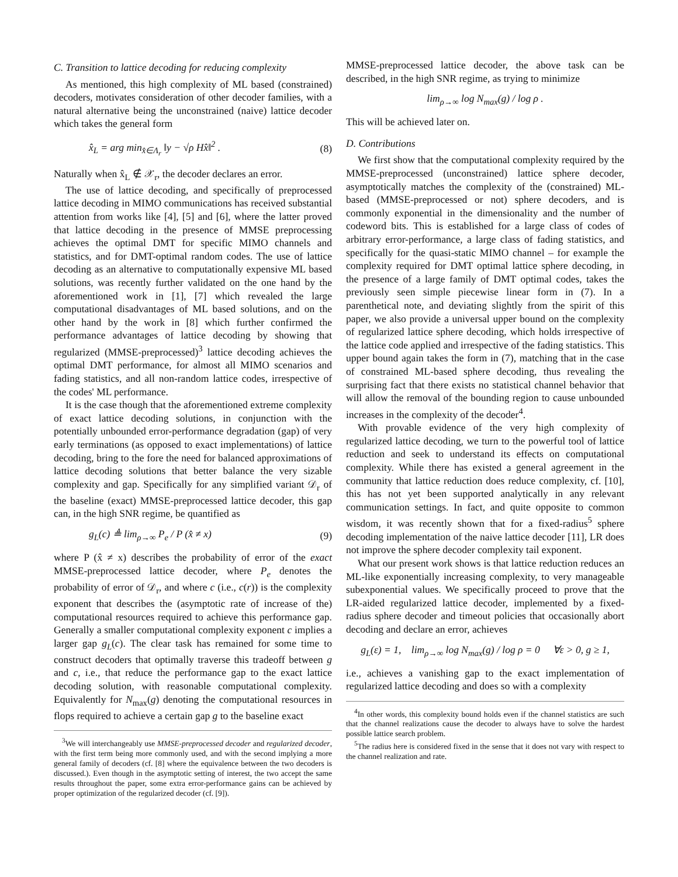C. Transition to lattice decoding for reducing complexity
As mentioned, this high complexity of ML based (constrained) decoders, motivates consideration of other decoder families, with a natural alternative being the unconstrained (naive) lattice decoder which takes the general form
x̂<sub>L</sub> = arg min<sub>x̂∈Λ<sub>r</sub></sub> ‖y − √ρ Hx̂‖<sup>2</sup> . (8)
Naturally when x̂<sub>L</sub> ∉ 𝒳<sub>r</sub>, the decoder declares an error.
The use of lattice decoding, and specifically of preprocessed lattice decoding in MIMO communications has received substantial attention from works like [4], [5] and [6], where the latter proved that lattice decoding in the presence of MMSE preprocessing achieves the optimal DMT for specific MIMO channels and statistics, and for DMT-optimal random codes. The use of lattice decoding as an alternative to computationally expensive ML based solutions, was recently further validated on the one hand by the aforementioned work in [1], [7] which revealed the large computational disadvantages of ML based solutions, and on the other hand by the work in [8] which further confirmed the performance advantages of lattice decoding by showing that regularized (MMSE-preprocessed)<sup>3</sup> lattice decoding achieves the optimal DMT performance, for almost all MIMO scenarios and fading statistics, and all non-random lattice codes, irrespective of the codes' ML performance.
It is the case though that the aforementioned extreme complexity of exact lattice decoding solutions, in conjunction with the potentially unbounded error-performance degradation (gap) of very early terminations (as opposed to exact implementations) of lattice decoding, bring to the fore the need for balanced approximations of lattice decoding solutions that better balance the very sizable complexity and gap. Specifically for any simplified variant 𝒟<sub>r</sub> of the baseline (exact) MMSE-preprocessed lattice decoder, this gap can, in the high SNR regime, be quantified as
g<sub>L</sub>(c) ≜ lim<sub>ρ→∞</sub> P<sub>e</sub> / P (x̂ ≠ x) (9)
where P (x̂ ≠ x) describes the probability of error of the exact MMSE-preprocessed lattice decoder, where P<sub>e</sub> denotes the probability of error of 𝒟<sub>r</sub>, and where c (i.e., c(r)) is the complexity exponent that describes the (asymptotic rate of increase of the) computational resources required to achieve this performance gap. Generally a smaller computational complexity exponent c implies a larger gap g<sub>L</sub>(c). The clear task has remained for some time to construct decoders that optimally traverse this tradeoff between g and c, i.e., that reduce the performance gap to the exact lattice decoding solution, with reasonable computational complexity. Equivalently for N<sub>max</sub>(g) denoting the computational resources in flops required to achieve a certain gap g to the baseline exact
<sup>3</sup> We will interchangeably use MMSE-preprocessed decoder and regularized decoder, with the first term being more commonly used, and with the second implying a more general family of decoders (cf. [8] where the equivalence between the two decoders is discussed.). Even though in the asymptotic setting of interest, the two accept the same results throughout the paper, some extra error-performance gains can be achieved by proper optimization of the regularized decoder (cf. [9]).
MMSE-preprocessed lattice decoder, the above task can be described, in the high SNR regime, as trying to minimize
lim<sub>ρ→∞</sub> log N<sub>max</sub>(g) / log ρ .
This will be achieved later on.
D. Contributions
We first show that the computational complexity required by the MMSE-preprocessed (unconstrained) lattice sphere decoder, asymptotically matches the complexity of the (constrained) ML-based (MMSE-preprocessed or not) sphere decoders, and is commonly exponential in the dimensionality and the number of codeword bits. This is established for a large class of codes of arbitrary error-performance, a large class of fading statistics, and specifically for the quasi-static MIMO channel – for example the complexity required for DMT optimal lattice sphere decoding, in the presence of a large family of DMT optimal codes, takes the previously seen simple piecewise linear form in (7). In a parenthetical note, and deviating slightly from the spirit of this paper, we also provide a universal upper bound on the complexity of regularized lattice sphere decoding, which holds irrespective of the lattice code applied and irrespective of the fading statistics. This upper bound again takes the form in (7), matching that in the case of constrained ML-based sphere decoding, thus revealing the surprising fact that there exists no statistical channel behavior that will allow the removal of the bounding region to cause unbounded increases in the complexity of the decoder<sup>4</sup>.
With provable evidence of the very high complexity of regularized lattice decoding, we turn to the powerful tool of lattice reduction and seek to understand its effects on computational complexity. While there has existed a general agreement in the community that lattice reduction does reduce complexity, cf. [10], this has not yet been supported analytically in any relevant communication settings. In fact, and quite opposite to common wisdom, it was recently shown that for a fixed-radius<sup>5</sup> sphere decoding implementation of the naive lattice decoder [11], LR does not improve the sphere decoder complexity tail exponent.
What our present work shows is that lattice reduction reduces an ML-like exponentially increasing complexity, to very manageable subexponential values. We specifically proceed to prove that the LR-aided regularized lattice decoder, implemented by a fixed-radius sphere decoder and timeout policies that occasionally abort decoding and declare an error, achieves
g<sub>L</sub>(ε) = 1, lim<sub>ρ→∞</sub> log N<sub>max</sub>(g) / log ρ = 0 ∀ε > 0, g ≥ 1,
i.e., achieves a vanishing gap to the exact implementation of regularized lattice decoding and does so with a complexity
<sup>4</sup> In other words, this complexity bound holds even if the channel statistics are such that the channel realizations cause the decoder to always have to solve the hardest possible lattice search problem.
<sup>5</sup> The radius here is considered fixed in the sense that it does not vary with respect to the channel realization and rate.